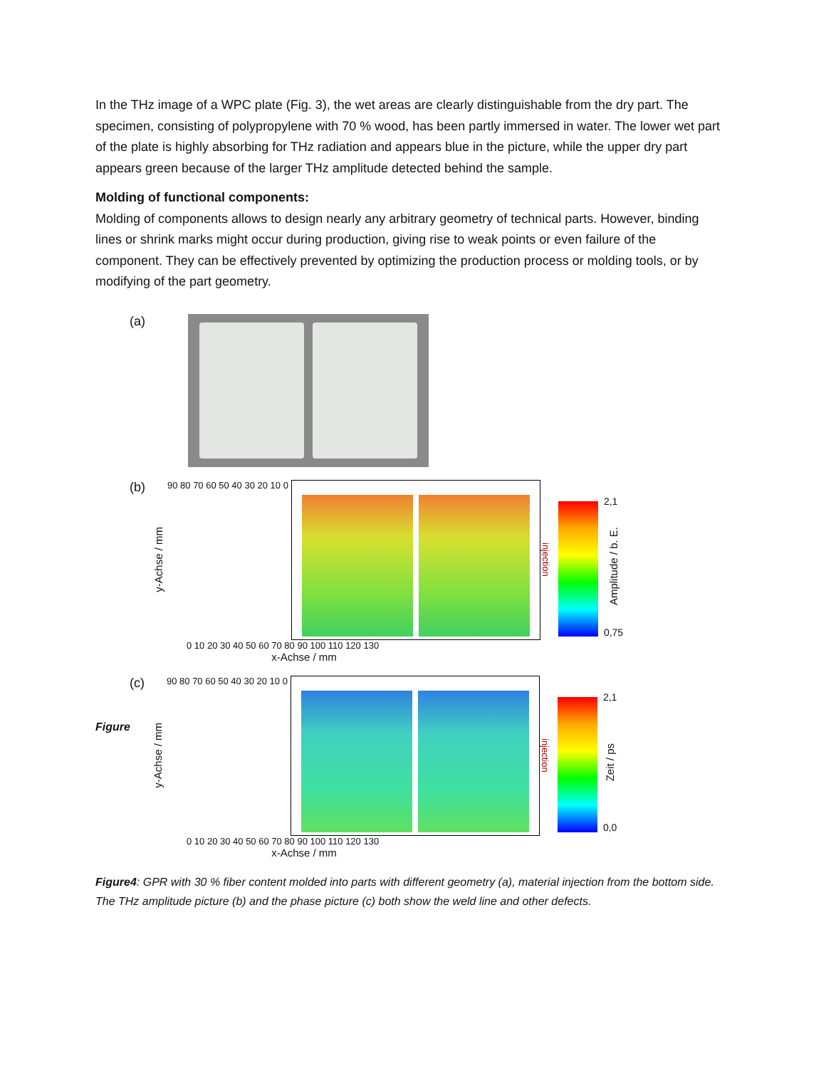In the THz image of a WPC plate (Fig. 3), the wet areas are clearly distinguishable from the dry part. The specimen, consisting of polypropylene with 70 % wood, has been partly immersed in water. The lower wet part of the plate is highly absorbing for THz radiation and appears blue in the picture, while the upper dry part appears green because of the larger THz amplitude detected behind the sample.
Molding of functional components:
Molding of components allows to design nearly any arbitrary geometry of technical parts. However, binding lines or shrink marks might occur during production, giving rise to weak points or even failure of the component. They can be effectively prevented by optimizing the production process or molding tools, or by modifying of the part geometry.
(a)
(b) y-Achse / mm 90 80 70 60 50 40 30 20 10 0
injection
2,1
Amplitude / b. E.
0,75
0 10 20 30 40 50 60 70 80 90 100 110 120 130
x-Achse / mm
(c) y-Achse / mm 90 80 70 60 50 40 30 20 10 0
injection
2,1
Zeit / ps
0,0
0 10 20 30 40 50 60 70 80 90 100 110 120 130
x-Achse / mm
Figure
Figure4: GPR with 30 % fiber content molded into parts with different geometry (a), material injection from the bottom side. The THz amplitude picture (b) and the phase picture (c) both show the weld line and other defects.